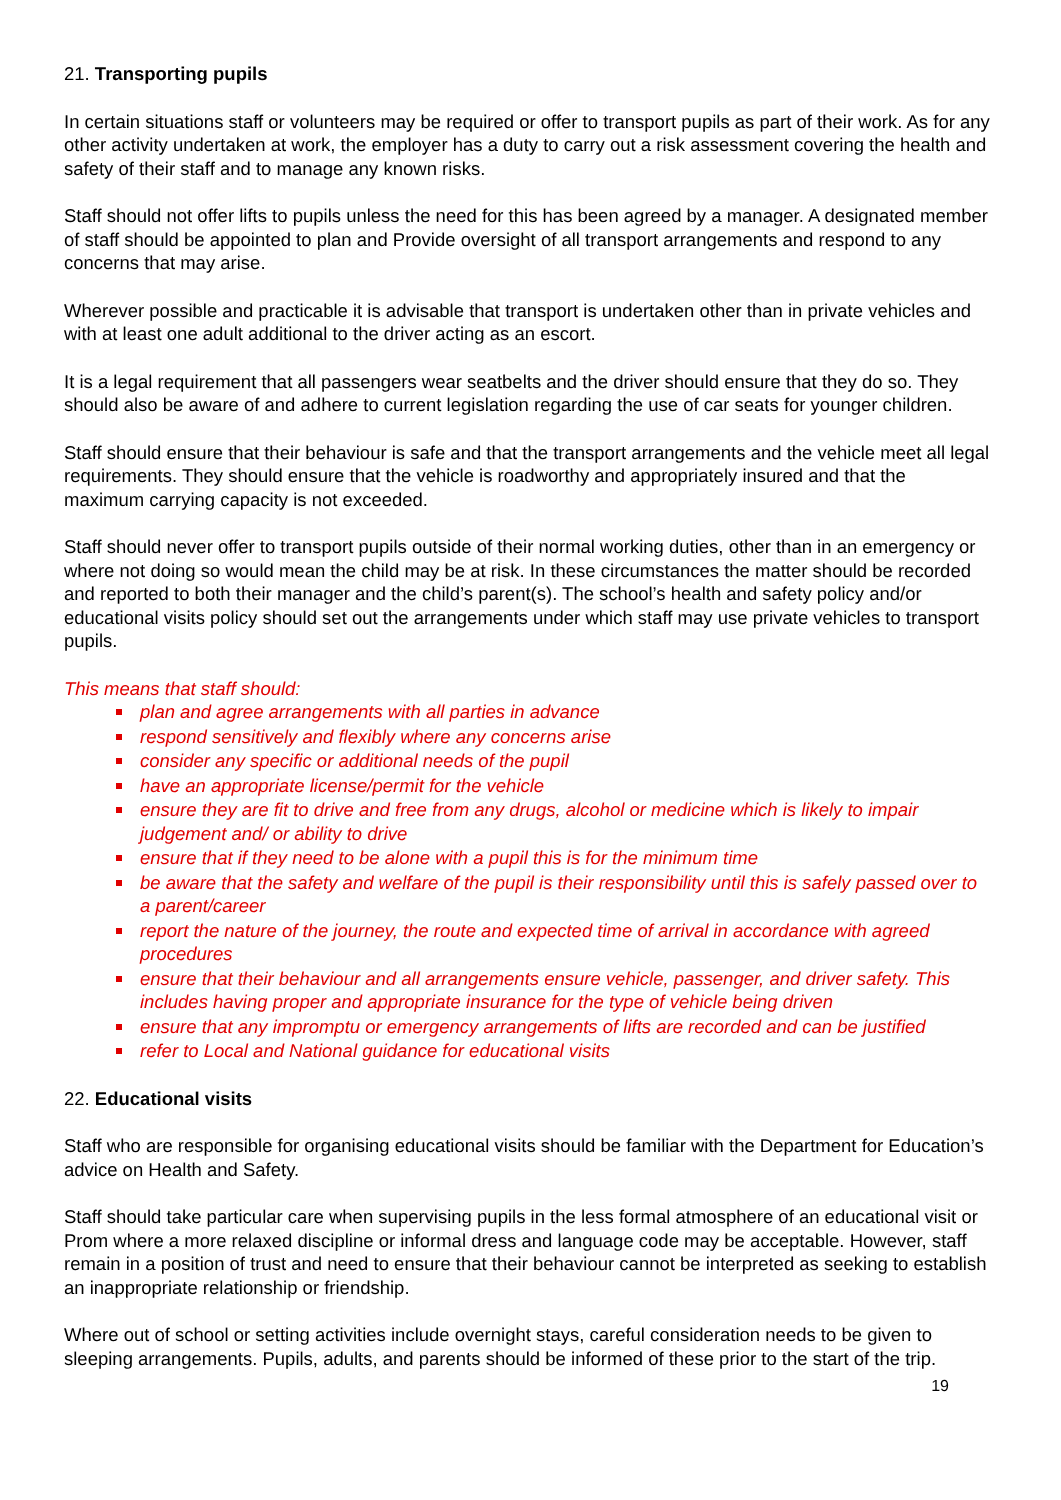21. Transporting pupils
In certain situations staff or volunteers may be required or offer to transport pupils as part of their work. As for any other activity undertaken at work, the employer has a duty to carry out a risk assessment covering the health and safety of their staff and to manage any known risks.
Staff should not offer lifts to pupils unless the need for this has been agreed by a manager. A designated member of staff should be appointed to plan and Provide oversight of all transport arrangements and respond to any concerns that may arise.
Wherever possible and practicable it is advisable that transport is undertaken other than in private vehicles and with at least one adult additional to the driver acting as an escort.
It is a legal requirement that all passengers wear seatbelts and the driver should ensure that they do so. They should also be aware of and adhere to current legislation regarding the use of car seats for younger children.
Staff should ensure that their behaviour is safe and that the transport arrangements and the vehicle meet all legal requirements. They should ensure that the vehicle is roadworthy and appropriately insured and that the maximum carrying capacity is not exceeded.
Staff should never offer to transport pupils outside of their normal working duties, other than in an emergency or where not doing so would mean the child may be at risk. In these circumstances the matter should be recorded and reported to both their manager and the child’s parent(s). The school’s health and safety policy and/or educational visits policy should set out the arrangements under which staff may use private vehicles to transport pupils.
This means that staff should:
plan and agree arrangements with all parties in advance
respond sensitively and flexibly where any concerns arise
consider any specific or additional needs of the pupil
have an appropriate license/permit for the vehicle
ensure they are fit to drive and free from any drugs, alcohol or medicine which is likely to impair judgement and/ or ability to drive
ensure that if they need to be alone with a pupil this is for the minimum time
be aware that the safety and welfare of the pupil is their responsibility until this is safely passed over to a parent/career
report the nature of the journey, the route and expected time of arrival in accordance with agreed procedures
ensure that their behaviour and all arrangements ensure vehicle, passenger, and driver safety. This includes having proper and appropriate insurance for the type of vehicle being driven
ensure that any impromptu or emergency arrangements of lifts are recorded and can be justified
refer to Local and National guidance for educational visits
22. Educational visits
Staff who are responsible for organising educational visits should be familiar with the Department for Education’s advice on Health and Safety.
Staff should take particular care when supervising pupils in the less formal atmosphere of an educational visit or Prom where a more relaxed discipline or informal dress and language code may be acceptable. However, staff remain in a position of trust and need to ensure that their behaviour cannot be interpreted as seeking to establish an inappropriate relationship or friendship.
Where out of school or setting activities include overnight stays, careful consideration needs to be given to sleeping arrangements. Pupils, adults, and parents should be informed of these prior to the start of the trip.
19